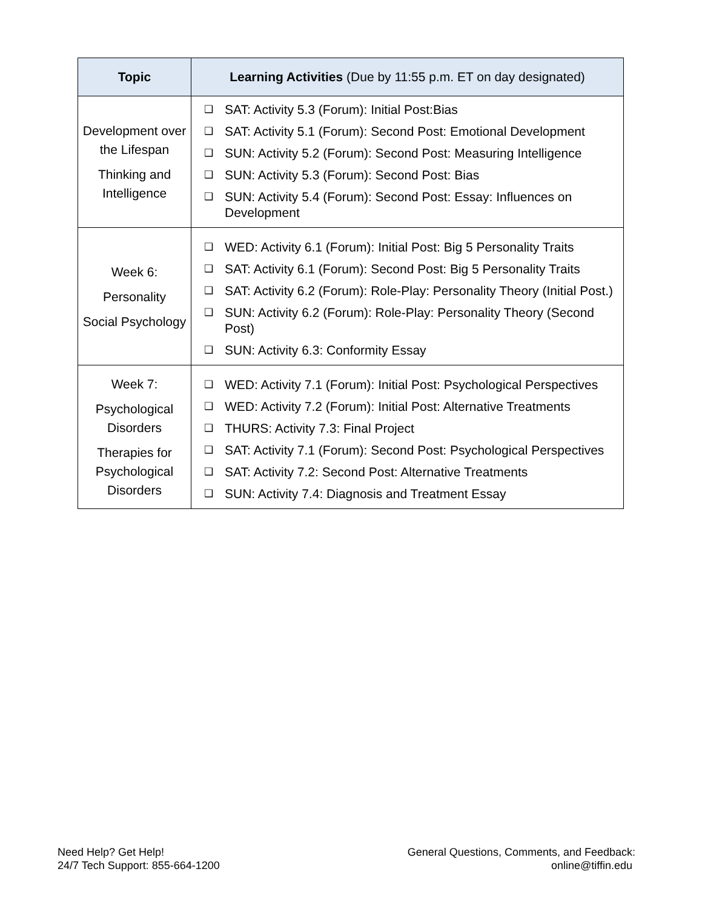| Topic | Learning Activities (Due by 11:55 p.m. ET on day designated) |
| --- | --- |
| Development over the Lifespan Thinking and Intelligence | ❑ SAT: Activity 5.3 (Forum): Initial Post:Bias ❑ SAT: Activity 5.1 (Forum): Second Post: Emotional Development ❑ SUN: Activity 5.2 (Forum): Second Post: Measuring Intelligence ❑ SUN: Activity 5.3 (Forum): Second Post: Bias ❑ SUN: Activity 5.4 (Forum): Second Post: Essay: Influences on Development |
| Week 6: Personality Social Psychology | ❑ WED: Activity 6.1 (Forum): Initial Post: Big 5 Personality Traits ❑ SAT: Activity 6.1 (Forum): Second Post: Big 5 Personality Traits ❑ SAT: Activity 6.2 (Forum): Role-Play: Personality Theory (Initial Post.) ❑ SUN: Activity 6.2 (Forum): Role-Play: Personality Theory (Second Post) ❑ SUN: Activity 6.3: Conformity Essay |
| Week 7: Psychological Disorders Therapies for Psychological Disorders | ❑ WED: Activity 7.1 (Forum): Initial Post: Psychological Perspectives ❑ WED: Activity 7.2 (Forum): Initial Post: Alternative Treatments ❑ THURS: Activity 7.3: Final Project ❑ SAT: Activity 7.1 (Forum): Second Post: Psychological Perspectives ❑ SAT: Activity 7.2: Second Post: Alternative Treatments ❑ SUN: Activity 7.4: Diagnosis and Treatment Essay |
Need Help? Get Help!
24/7 Tech Support: 855-664-1200
General Questions, Comments, and Feedback:
online@tiffin.edu